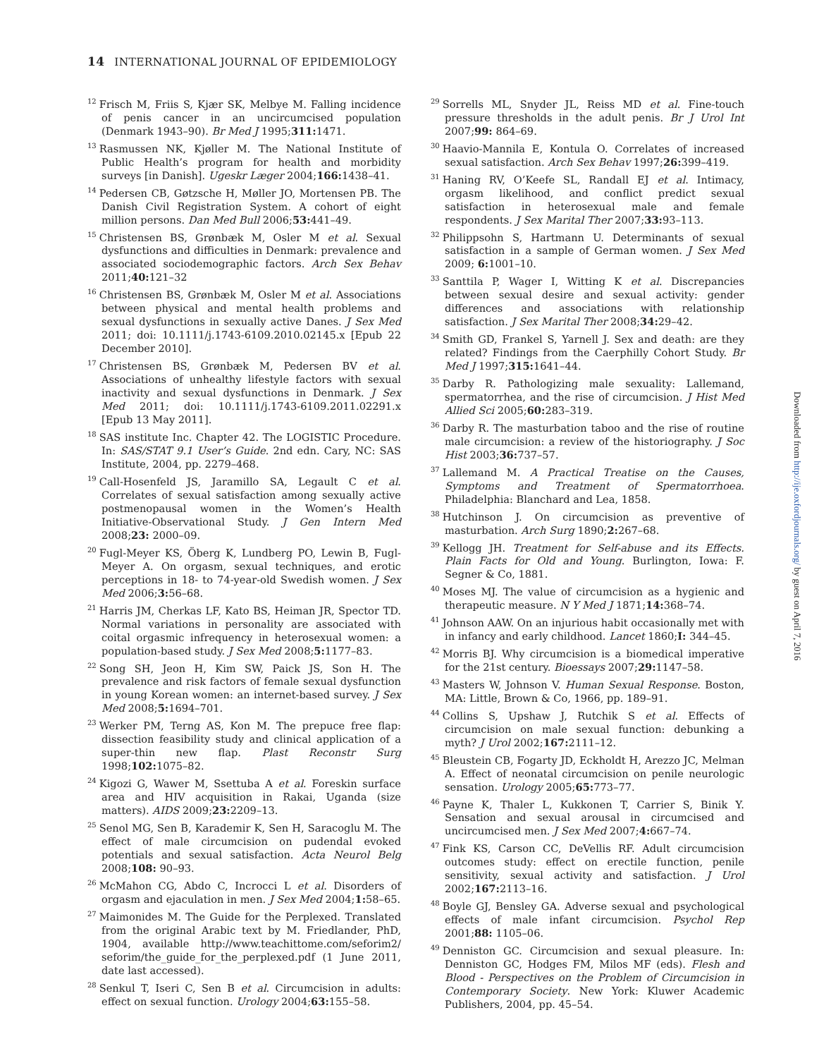14 INTERNATIONAL JOURNAL OF EPIDEMIOLOGY
<sup>12</sup> Frisch M, Friis S, Kjær SK, Melbye M. Falling incidence of penis cancer in an uncircumcised population (Denmark 1943–90). Br Med J 1995;311: 1471.
<sup>13</sup> Rasmussen NK, Kjøller M. The National Institute of Public Health’s program for health and morbidity surveys [in Danish]. Ugeskr Læger 2004;166: 1438–41.
<sup>14</sup> Pedersen CB, Gøtzsche H, Møller JO, Mortensen PB. The Danish Civil Registration System. A cohort of eight million persons. Dan Med Bull 2006;53: 441–49.
<sup>15</sup> Christensen BS, Grønbæk M, Osler M et al. Sexual dysfunctions and difficulties in Denmark: prevalence and associated sociodemographic factors. Arch Sex Behav 2011;40: 121–32
<sup>16</sup> Christensen BS, Grønbæk M, Osler M et al. Associations between physical and mental health problems and sexual dysfunctions in sexually active Danes. J Sex Med 2011; doi: 10.1111/j.1743-6109.2010.02145.x [Epub 22 December 2010].
<sup>17</sup> Christensen BS, Grønbæk M, Pedersen BV et al. Associations of unhealthy lifestyle factors with sexual inactivity and sexual dysfunctions in Denmark. J Sex Med 2011; doi: 10.1111/j.1743-6109.2011.02291.x [Epub 13 May 2011].
<sup>18</sup>SAS institute Inc. Chapter 42. The LOGISTIC Procedure. In: SAS/STAT 9.1 User’s Guide. 2nd edn. Cary, NC: SAS Institute, 2004, pp. 2279–468.
<sup>19</sup> Call-Hosenfeld JS, Jaramillo SA, Legault C et al. Correlates of sexual satisfaction among sexually active postmenopausal women in the Women’s Health Initiative-Observational Study. J Gen Intern Med 2008;23: 2000–09.
<sup>20</sup> Fugl-Meyer KS, Öberg K, Lundberg PO, Lewin B, Fugl-Meyer A. On orgasm, sexual techniques, and erotic perceptions in 18- to 74-year-old Swedish women. J Sex Med 2006;3: 56–68.
<sup>21</sup> Harris JM, Cherkas LF, Kato BS, Heiman JR, Spector TD. Normal variations in personality are associated with coital orgasmic infrequency in heterosexual women: a population-based study. J Sex Med 2008;5: 1177–83.
<sup>22</sup> Song SH, Jeon H, Kim SW, Paick JS, Son H. The prevalence and risk factors of female sexual dysfunction in young Korean women: an internet-based survey. J Sex Med 2008;5: 1694–701.
<sup>23</sup> Werker PM, Terng AS, Kon M. The prepuce free flap: dissection feasibility study and clinical application of a super-thin new flap. Plast Reconstr Surg 1998;102: 1075–82.
<sup>24</sup> Kigozi G, Wawer M, Ssettuba A et al. Foreskin surface area and HIV acquisition in Rakai, Uganda (size matters). AIDS 2009;23: 2209–13.
<sup>25</sup> Senol MG, Sen B, Karademir K, Sen H, Saracoglu M. The effect of male circumcision on pudendal evoked potentials and sexual satisfaction. Acta Neurol Belg 2008;108: 90–93.
<sup>26</sup> McMahon CG, Abdo C, Incrocci L et al. Disorders of orgasm and ejaculation in men. J Sex Med 2004;1: 58–65.
<sup>27</sup> Maimonides M. The Guide for the Perplexed. Translated from the original Arabic text by M. Friedlander, PhD, 1904, available http://www.teachittome.com/seforim2/ seforim/the_guide_for_the_perplexed.pdf (1 June 2011, date last accessed).
<sup>28</sup> Senkul T, Iseri C, Sen B et al. Circumcision in adults: effect on sexual function. Urology 2004;63: 155–58.
<sup>29</sup> Sorrells ML, Snyder JL, Reiss MD et al. Fine-touch pressure thresholds in the adult penis. Br J Urol Int 2007;99: 864–69.
<sup>30</sup> Haavio-Mannila E, Kontula O. Correlates of increased sexual satisfaction. Arch Sex Behav 1997;26: 399–419.
<sup>31</sup> Haning RV, O’Keefe SL, Randall EJ et al. Intimacy, orgasm likelihood, and conflict predict sexual satisfaction in heterosexual male and female respondents. J Sex Marital Ther 2007;33: 93–113.
<sup>32</sup> Philippsohn S, Hartmann U. Determinants of sexual satisfaction in a sample of German women. J Sex Med 2009; 6: 1001–10.
<sup>33</sup> Santtila P, Wager I, Witting K et al. Discrepancies between sexual desire and sexual activity: gender differences and associations with relationship satisfaction. J Sex Marital Ther 2008;34: 29–42.
<sup>34</sup> Smith GD, Frankel S, Yarnell J. Sex and death: are they related? Findings from the Caerphilly Cohort Study. Br Med J 1997;315: 1641–44.
<sup>35</sup> Darby R. Pathologizing male sexuality: Lallemand, spermatorrhea, and the rise of circumcision. J Hist Med Allied Sci 2005;60: 283–319.
<sup>36</sup> Darby R. The masturbation taboo and the rise of routine male circumcision: a review of the historiography. J Soc Hist 2003;36: 737–57.
<sup>37</sup> Lallemand M. A Practical Treatise on the Causes, Symptoms and Treatment of Spermatorrhoea. Philadelphia: Blanchard and Lea, 1858.
<sup>38</sup> Hutchinson J. On circumcision as preventive of masturbation. Arch Surg 1890;2: 267–68.
<sup>39</sup> Kellogg JH. Treatment for Self-abuse and its Effects. Plain Facts for Old and Young. Burlington, Iowa: F. Segner & Co, 1881.
<sup>40</sup> Moses MJ. The value of circumcision as a hygienic and therapeutic measure. N Y Med J 1871;14: 368–74.
<sup>41</sup> Johnson AAW. On an injurious habit occasionally met with in infancy and early childhood. Lancet 1860;I: 344–45.
<sup>42</sup> Morris BJ. Why circumcision is a biomedical imperative for the 21st century. Bioessays 2007;29: 1147–58.
<sup>43</sup> Masters W, Johnson V. Human Sexual Response. Boston, MA: Little, Brown & Co, 1966, pp. 189–91.
<sup>44</sup> Collins S, Upshaw J, Rutchik S et al. Effects of circumcision on male sexual function: debunking a myth? J Urol 2002;167: 2111–12.
<sup>45</sup> Bleustein CB, Fogarty JD, Eckholdt H, Arezzo JC, Melman A. Effect of neonatal circumcision on penile neurologic sensation. Urology 2005;65: 773–77.
<sup>46</sup> Payne K, Thaler L, Kukkonen T, Carrier S, Binik Y. Sensation and sexual arousal in circumcised and uncircumcised men. J Sex Med 2007;4: 667–74.
<sup>47</sup> Fink KS, Carson CC, DeVellis RF. Adult circumcision outcomes study: effect on erectile function, penile sensitivity, sexual activity and satisfaction. J Urol 2002;167: 2113–16.
<sup>48</sup> Boyle GJ, Bensley GA. Adverse sexual and psychological effects of male infant circumcision. Psychol Rep 2001;88: 1105–06.
<sup>49</sup> Denniston GC. Circumcision and sexual pleasure. In: Denniston GC, Hodges FM, Milos MF (eds). Flesh and Blood - Perspectives on the Problem of Circumcision in Contemporary Society. New York: Kluwer Academic Publishers, 2004, pp. 45–54.
Downloaded from http://ije.oxfordjournals.org/ by guest on April 7, 2016